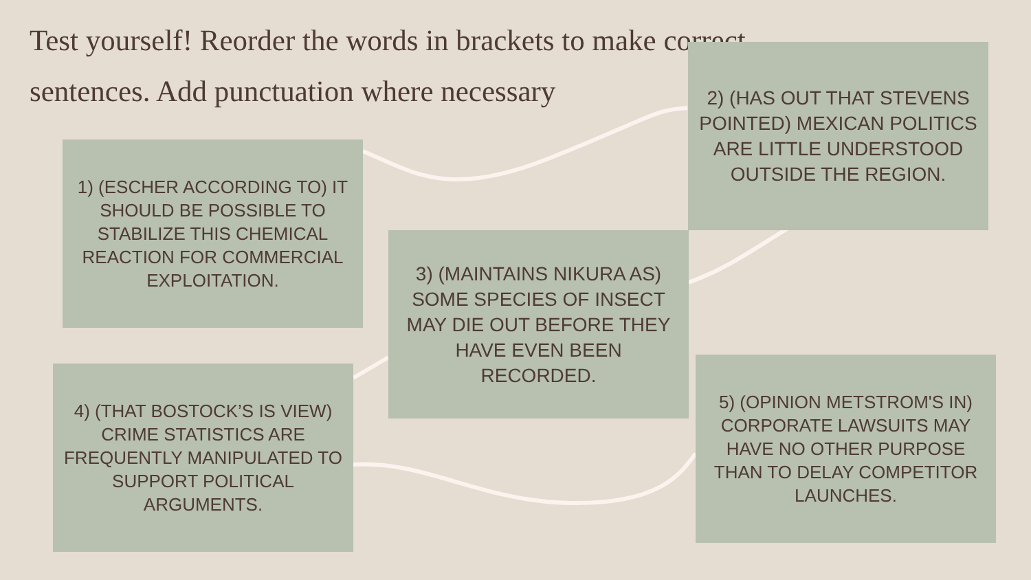Test yourself! Reorder the words in brackets to make correct sentences. Add punctuation where necessary
2) (HAS OUT THAT STEVENS POINTED) MEXICAN POLITICS ARE LITTLE UNDERSTOOD OUTSIDE THE REGION.
1) (ESCHER ACCORDING TO) IT SHOULD BE POSSIBLE TO STABILIZE THIS CHEMICAL REACTION FOR COMMERCIAL EXPLOITATION.
3) (MAINTAINS NIKURA AS) SOME SPECIES OF INSECT MAY DIE OUT BEFORE THEY HAVE EVEN BEEN RECORDED.
4) (THAT BOSTOCK’S IS VIEW) CRIME STATISTICS ARE FREQUENTLY MANIPULATED TO SUPPORT POLITICAL ARGUMENTS.
5) (OPINION METSTROM'S IN) CORPORATE LAWSUITS MAY HAVE NO OTHER PURPOSE THAN TO DELAY COMPETITOR LAUNCHES.